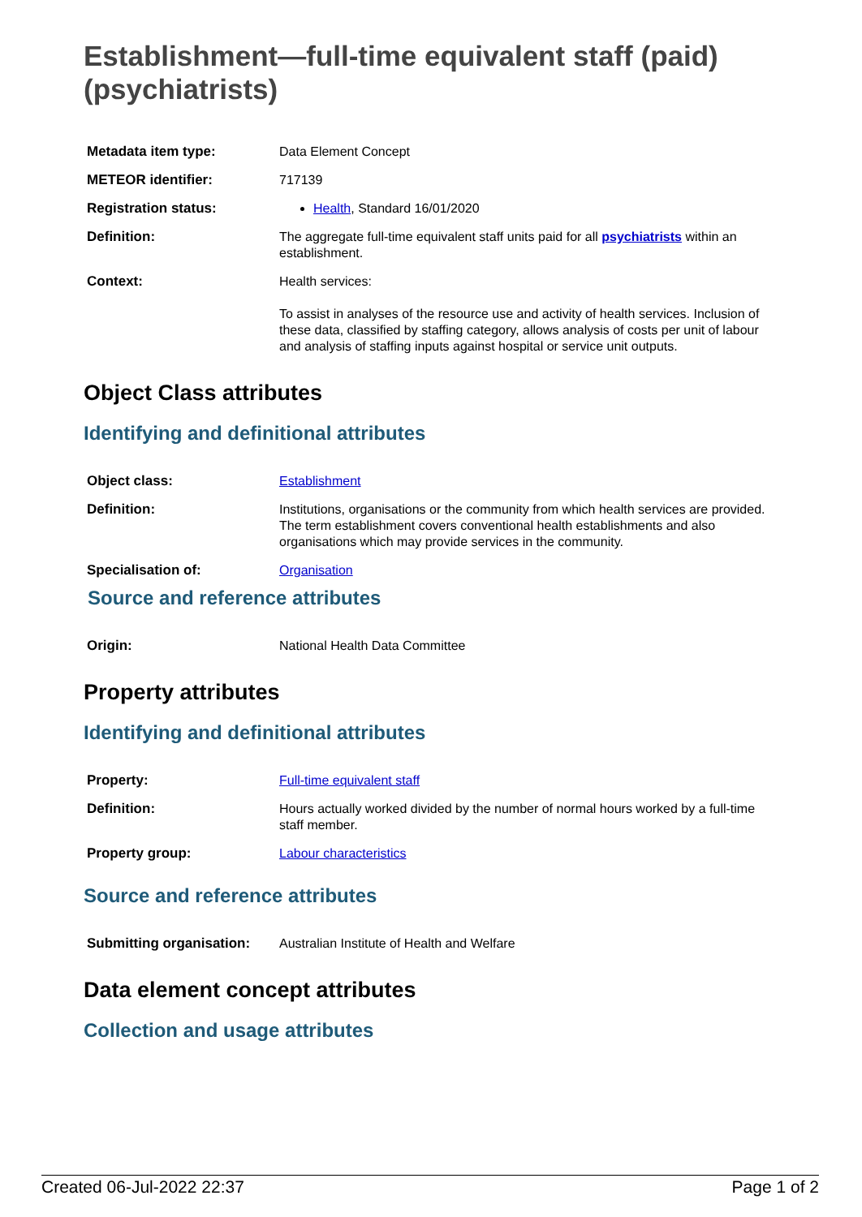Establishment—full-time equivalent staff (paid) (psychiatrists)
| Metadata item type: | Data Element Concept |
| METEOR identifier: | 717139 |
| Registration status: | Health , Standard 16/01/2020 |
| Definition: | The aggregate full-time equivalent staff units paid for all psychiatrists within an establishment. |
| Context: | Health services: To assist in analyses of the resource use and activity of health services. Inclusion of these data, classified by staffing category, allows analysis of costs per unit of labour and analysis of staffing inputs against hospital or service unit outputs. |
Object Class attributes
Identifying and definitional attributes
| Object class: | Establishment |
| Definition: | Institutions, organisations or the community from which health services are provided. The term establishment covers conventional health establishments and also organisations which may provide services in the community. |
| Specialisation of: | Organisation |
Source and reference attributes
| Origin: | National Health Data Committee |
Property attributes
Identifying and definitional attributes
| Property: | Full-time equivalent staff |
| Definition: | Hours actually worked divided by the number of normal hours worked by a full-time staff member. |
| Property group: | Labour characteristics |
Source and reference attributes
| Submitting organisation: | Australian Institute of Health and Welfare |
Data element concept attributes
Collection and usage attributes
Created 06-Jul-2022 22:37 Page 1 of 2